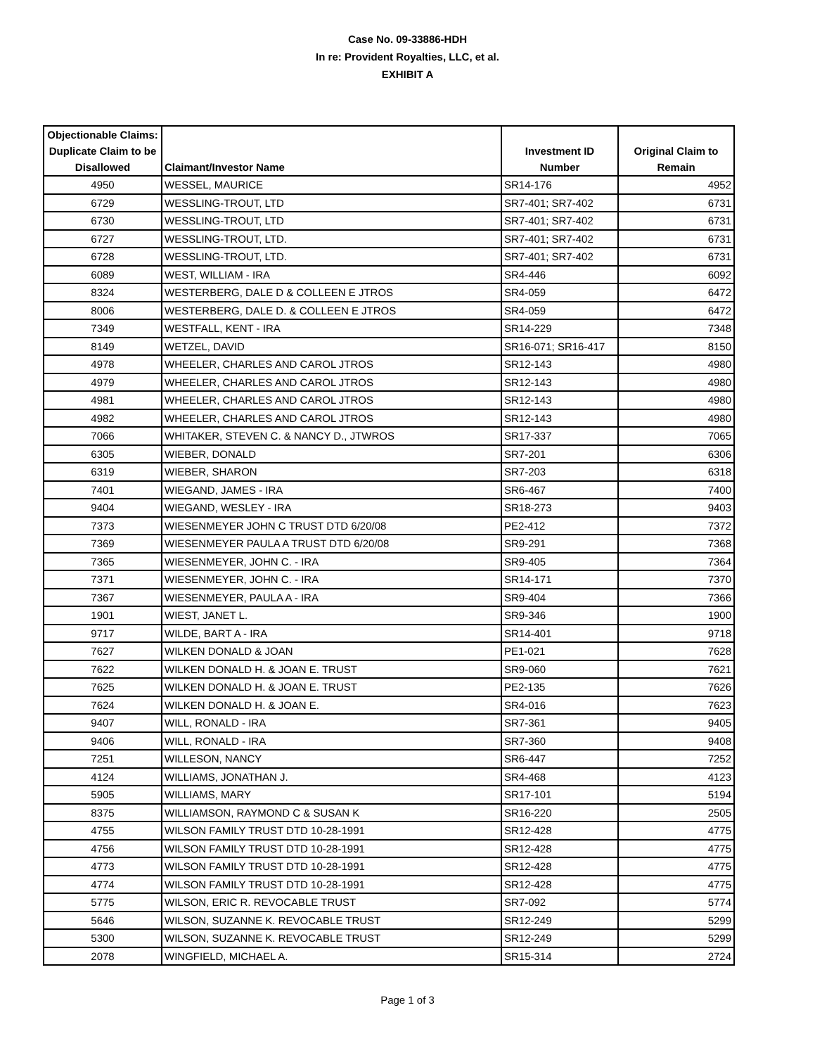Case No. 09-33886-HDH
In re: Provident Royalties, LLC, et al.
EXHIBIT A
| Objectionable Claims: Duplicate Claim to be Disallowed | Claimant/Investor Name | Investment ID Number | Original Claim to Remain |
| --- | --- | --- | --- |
| 4950 | WESSEL, MAURICE | SR14-176 | 4952 |
| 6729 | WESSLING-TROUT, LTD | SR7-401; SR7-402 | 6731 |
| 6730 | WESSLING-TROUT, LTD | SR7-401; SR7-402 | 6731 |
| 6727 | WESSLING-TROUT, LTD. | SR7-401; SR7-402 | 6731 |
| 6728 | WESSLING-TROUT, LTD. | SR7-401; SR7-402 | 6731 |
| 6089 | WEST, WILLIAM - IRA | SR4-446 | 6092 |
| 8324 | WESTERBERG, DALE D & COLLEEN E JTROS | SR4-059 | 6472 |
| 8006 | WESTERBERG, DALE D. & COLLEEN E JTROS | SR4-059 | 6472 |
| 7349 | WESTFALL, KENT - IRA | SR14-229 | 7348 |
| 8149 | WETZEL, DAVID | SR16-071; SR16-417 | 8150 |
| 4978 | WHEELER, CHARLES AND CAROL JTROS | SR12-143 | 4980 |
| 4979 | WHEELER, CHARLES AND CAROL JTROS | SR12-143 | 4980 |
| 4981 | WHEELER, CHARLES AND CAROL JTROS | SR12-143 | 4980 |
| 4982 | WHEELER, CHARLES AND CAROL JTROS | SR12-143 | 4980 |
| 7066 | WHITAKER, STEVEN C. & NANCY D., JTWROS | SR17-337 | 7065 |
| 6305 | WIEBER, DONALD | SR7-201 | 6306 |
| 6319 | WIEBER, SHARON | SR7-203 | 6318 |
| 7401 | WIEGAND, JAMES - IRA | SR6-467 | 7400 |
| 9404 | WIEGAND, WESLEY - IRA | SR18-273 | 9403 |
| 7373 | WIESENMEYER JOHN C TRUST DTD 6/20/08 | PE2-412 | 7372 |
| 7369 | WIESENMEYER PAULA A TRUST DTD 6/20/08 | SR9-291 | 7368 |
| 7365 | WIESENMEYER, JOHN C. - IRA | SR9-405 | 7364 |
| 7371 | WIESENMEYER, JOHN C. - IRA | SR14-171 | 7370 |
| 7367 | WIESENMEYER, PAULA A - IRA | SR9-404 | 7366 |
| 1901 | WIEST, JANET L. | SR9-346 | 1900 |
| 9717 | WILDE, BART A - IRA | SR14-401 | 9718 |
| 7627 | WILKEN DONALD & JOAN | PE1-021 | 7628 |
| 7622 | WILKEN DONALD H. & JOAN E. TRUST | SR9-060 | 7621 |
| 7625 | WILKEN DONALD H. & JOAN E. TRUST | PE2-135 | 7626 |
| 7624 | WILKEN DONALD H. & JOAN E. | SR4-016 | 7623 |
| 9407 | WILL, RONALD - IRA | SR7-361 | 9405 |
| 9406 | WILL, RONALD - IRA | SR7-360 | 9408 |
| 7251 | WILLESON, NANCY | SR6-447 | 7252 |
| 4124 | WILLIAMS, JONATHAN J. | SR4-468 | 4123 |
| 5905 | WILLIAMS, MARY | SR17-101 | 5194 |
| 8375 | WILLIAMSON, RAYMOND C & SUSAN K | SR16-220 | 2505 |
| 4755 | WILSON FAMILY TRUST DTD 10-28-1991 | SR12-428 | 4775 |
| 4756 | WILSON FAMILY TRUST DTD 10-28-1991 | SR12-428 | 4775 |
| 4773 | WILSON FAMILY TRUST DTD 10-28-1991 | SR12-428 | 4775 |
| 4774 | WILSON FAMILY TRUST DTD 10-28-1991 | SR12-428 | 4775 |
| 5775 | WILSON, ERIC R. REVOCABLE TRUST | SR7-092 | 5774 |
| 5646 | WILSON, SUZANNE K. REVOCABLE TRUST | SR12-249 | 5299 |
| 5300 | WILSON, SUZANNE K. REVOCABLE TRUST | SR12-249 | 5299 |
| 2078 | WINGFIELD, MICHAEL A. | SR15-314 | 2724 |
Page 1 of 3